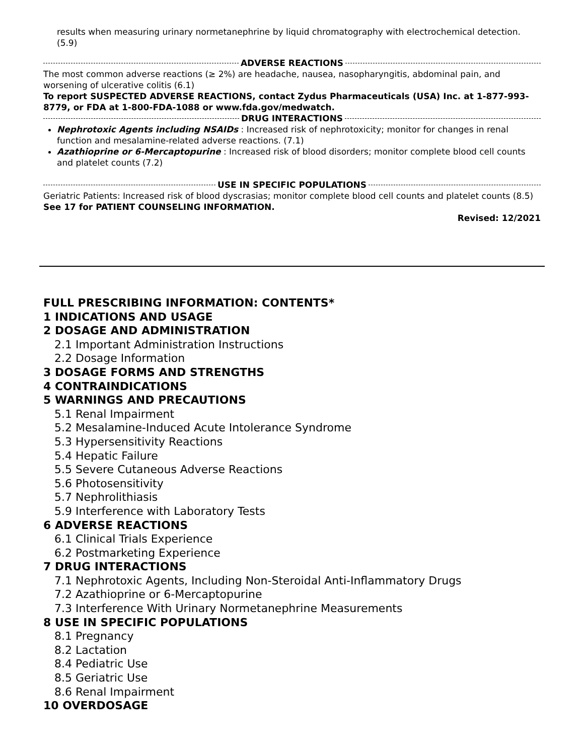results when measuring urinary normetanephrine by liquid chromatography with electrochemical detection. (5.9)
ADVERSE REACTIONS
The most common adverse reactions (≥ 2%) are headache, nausea, nasopharyngitis, abdominal pain, and worsening of ulcerative colitis (6.1)
To report SUSPECTED ADVERSE REACTIONS, contact Zydus Pharmaceuticals (USA) Inc. at 1-877-993-8779, or FDA at 1-800-FDA-1088 or www.fda.gov/medwatch.
DRUG INTERACTIONS
Nephrotoxic Agents including NSAIDs : Increased risk of nephrotoxicity; monitor for changes in renal function and mesalamine-related adverse reactions. (7.1)
Azathioprine or 6-Mercaptopurine : Increased risk of blood disorders; monitor complete blood cell counts and platelet counts (7.2)
USE IN SPECIFIC POPULATIONS
Geriatric Patients: Increased risk of blood dyscrasias; monitor complete blood cell counts and platelet counts (8.5)
See 17 for PATIENT COUNSELING INFORMATION.
Revised: 12/2021
FULL PRESCRIBING INFORMATION: CONTENTS*
1 INDICATIONS AND USAGE
2 DOSAGE AND ADMINISTRATION
2.1 Important Administration Instructions
2.2 Dosage Information
3 DOSAGE FORMS AND STRENGTHS
4 CONTRAINDICATIONS
5 WARNINGS AND PRECAUTIONS
5.1 Renal Impairment
5.2 Mesalamine-Induced Acute Intolerance Syndrome
5.3 Hypersensitivity Reactions
5.4 Hepatic Failure
5.5 Severe Cutaneous Adverse Reactions
5.6 Photosensitivity
5.7 Nephrolithiasis
5.9 Interference with Laboratory Tests
6 ADVERSE REACTIONS
6.1 Clinical Trials Experience
6.2 Postmarketing Experience
7 DRUG INTERACTIONS
7.1 Nephrotoxic Agents, Including Non-Steroidal Anti-Inflammatory Drugs
7.2 Azathioprine or 6-Mercaptopurine
7.3 Interference With Urinary Normetanephrine Measurements
8 USE IN SPECIFIC POPULATIONS
8.1 Pregnancy
8.2 Lactation
8.4 Pediatric Use
8.5 Geriatric Use
8.6 Renal Impairment
10 OVERDOSAGE